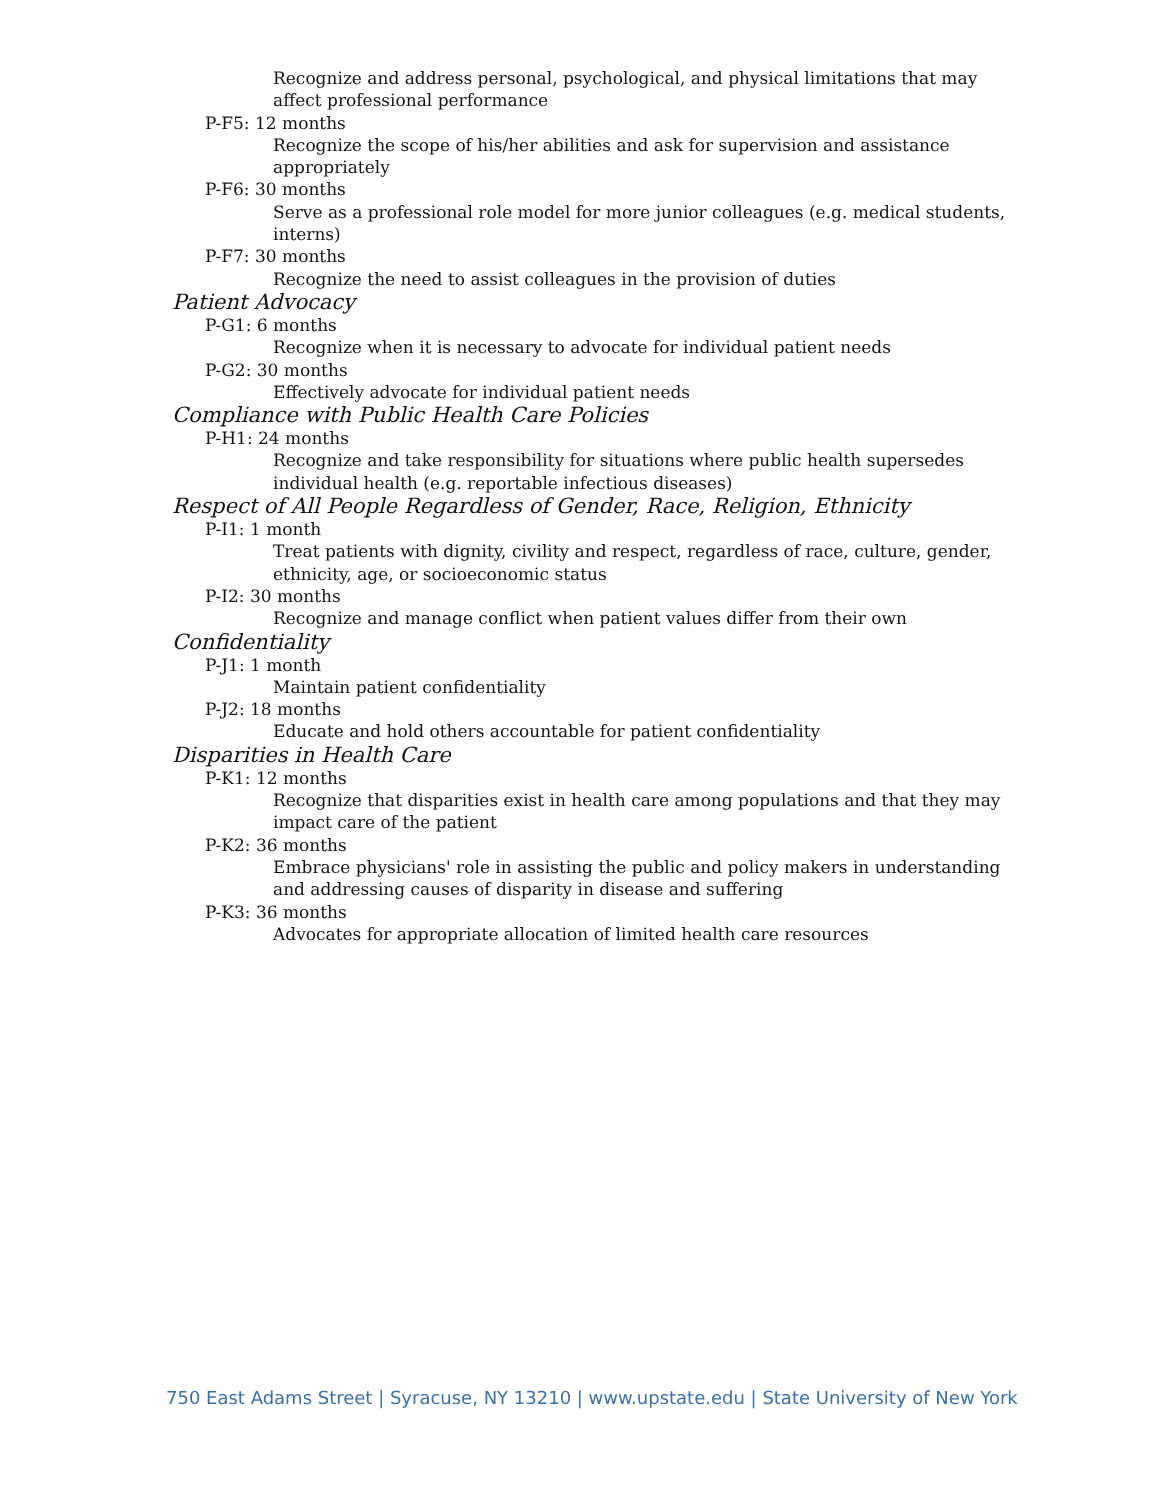Recognize and address personal, psychological, and physical limitations that may affect professional performance
P-F5: 12 months
Recognize the scope of his/her abilities and ask for supervision and assistance appropriately
P-F6: 30 months
Serve as a professional role model for more junior colleagues (e.g. medical students, interns)
P-F7: 30 months
Recognize the need to assist colleagues in the provision of duties
Patient Advocacy
P-G1: 6 months
Recognize when it is necessary to advocate for individual patient needs
P-G2: 30 months
Effectively advocate for individual patient needs
Compliance with Public Health Care Policies
P-H1: 24 months
Recognize and take responsibility for situations where public health supersedes individual health (e.g. reportable infectious diseases)
Respect of All People Regardless of Gender, Race, Religion, Ethnicity
P-I1: 1 month
Treat patients with dignity, civility and respect, regardless of race, culture, gender, ethnicity, age, or socioeconomic status
P-I2: 30 months
Recognize and manage conflict when patient values differ from their own
Confidentiality
P-J1: 1 month
Maintain patient confidentiality
P-J2: 18 months
Educate and hold others accountable for patient confidentiality
Disparities in Health Care
P-K1: 12 months
Recognize that disparities exist in health care among populations and that they may impact care of the patient
P-K2: 36 months
Embrace physicians' role in assisting the public and policy makers in understanding and addressing causes of disparity in disease and suffering
P-K3: 36 months
Advocates for appropriate allocation of limited health care resources
750 East Adams Street | Syracuse, NY 13210 | www.upstate.edu | State University of New York